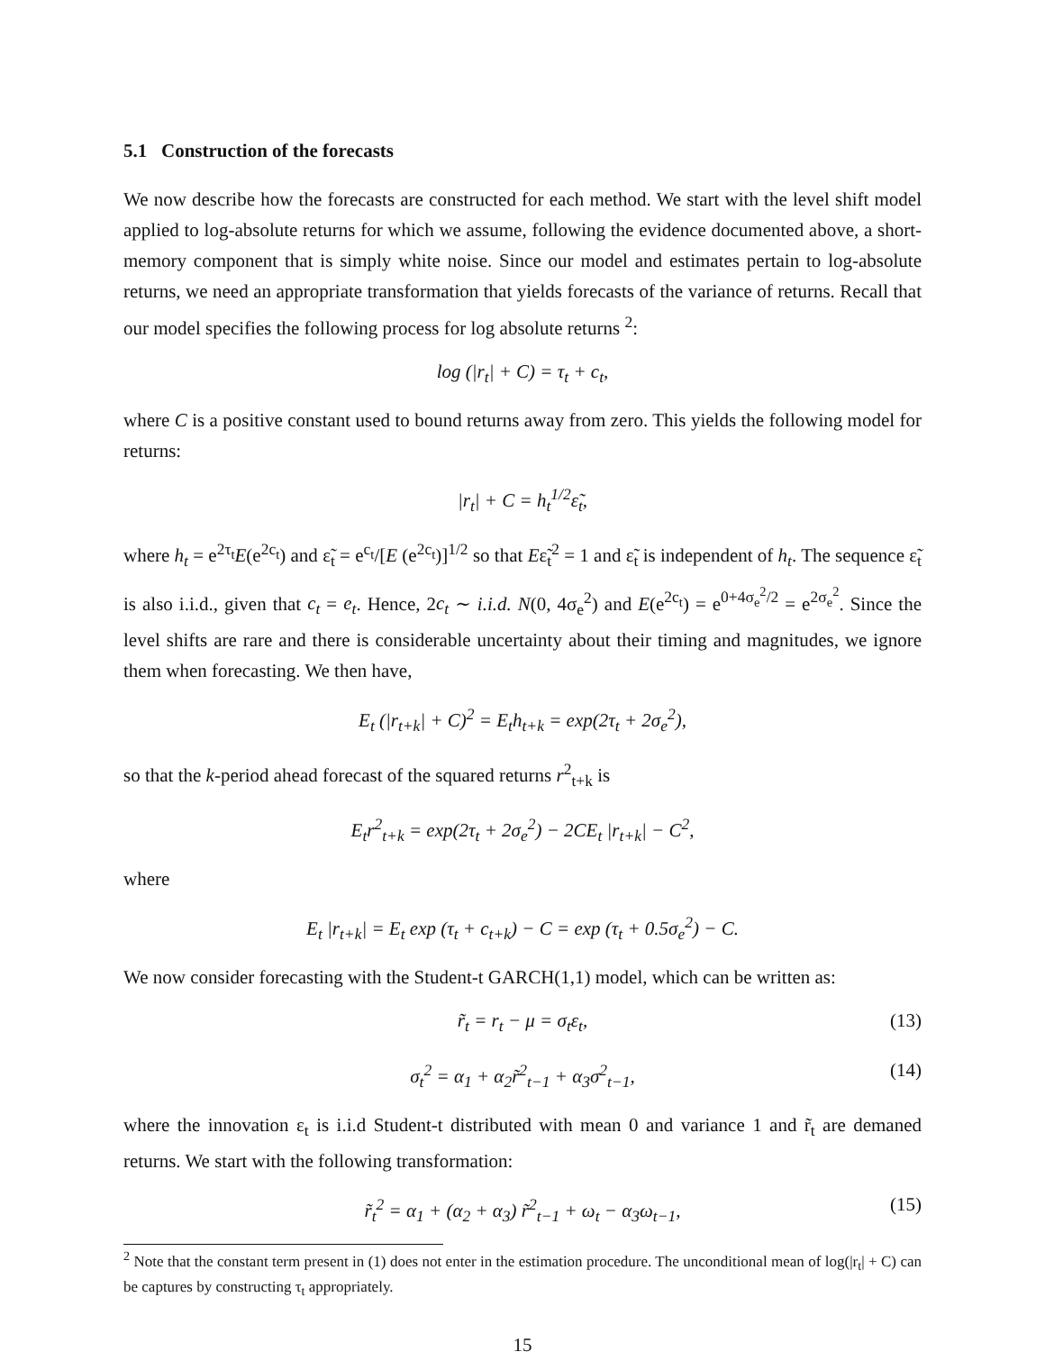5.1 Construction of the forecasts
We now describe how the forecasts are constructed for each method. We start with the level shift model applied to log-absolute returns for which we assume, following the evidence documented above, a short-memory component that is simply white noise. Since our model and estimates pertain to log-absolute returns, we need an appropriate transformation that yields forecasts of the variance of returns. Recall that our model specifies the following process for log absolute returns <sup>2</sup>:
log (|r<sub>t</sub>| + C) = τ<sub>t</sub> + c<sub>t</sub>,
where C is a positive constant used to bound returns away from zero. This yields the following model for returns:
|r<sub>t</sub>| + C = h<sub>t</sub><sup>1/2</sup>ε̃<sub>t</sub>,
where h<sub>t</sub> = e<sup>2τ<sub>t</sub></sup>E(e<sup>2c<sub>t</sub></sup>) and ε̃<sub>t</sub> = e<sup>c<sub>t</sub></sup>/[E (e<sup>2c<sub>t</sub></sup>)]<sup>1/2</sup> so that Eε̃<sub>t</sub><sup>2</sup> = 1 and ε̃<sub>t</sub> is independent of h<sub>t</sub>. The sequence ε̃<sub>t</sub> is also i.i.d., given that c<sub>t</sub> = e<sub>t</sub>. Hence, 2c<sub>t</sub> ∼ i.i.d. N(0, 4σ<sub>e</sub><sup>2</sup>) and E(e<sup>2c<sub>t</sub></sup>) = e<sup>0+4σ<sub>e</sub><sup>2</sup>/2</sup> = e<sup>2σ<sub>e</sub><sup>2</sup></sup>. Since the level shifts are rare and there is considerable uncertainty about their timing and magnitudes, we ignore them when forecasting. We then have,
E<sub>t</sub> (|r<sub>t+k</sub>| + C)<sup>2</sup> = E<sub>t</sub>h<sub>t+k</sub> = exp(2τ<sub>t</sub> + 2σ<sub>e</sub><sup>2</sup>),
so that the k-period ahead forecast of the squared returns r<sup>2</sup><sub>t+k</sub> is
E<sub>t</sub>r<sup>2</sup><sub>t+k</sub> = exp(2τ<sub>t</sub> + 2σ<sub>e</sub><sup>2</sup>) − 2CE<sub>t</sub> |r<sub>t+k</sub>| − C<sup>2</sup>,
where
E<sub>t</sub> |r<sub>t+k</sub>| = E<sub>t</sub> exp (τ<sub>t</sub> + c<sub>t+k</sub>) − C = exp (τ<sub>t</sub> + 0.5σ<sub>e</sub><sup>2</sup>) − C.
We now consider forecasting with the Student-t GARCH(1,1) model, which can be written as:
r̃<sub>t</sub> = r<sub>t</sub> − μ = σ<sub>t</sub>ε<sub>t</sub>, (13)
σ<sub>t</sub><sup>2</sup> = α<sub>1</sub> + α<sub>2</sub>r̃<sup>2</sup><sub>t−1</sub> + α<sub>3</sub>σ<sup>2</sup><sub>t−1</sub>, (14)
where the innovation ε<sub>t</sub> is i.i.d Student-t distributed with mean 0 and variance 1 and r̃<sub>t</sub> are demaned returns. We start with the following transformation:
r̃<sub>t</sub><sup>2</sup> = α<sub>1</sub> + (α<sub>2</sub> + α<sub>3</sub>) r̃<sup>2</sup><sub>t−1</sub> + ω<sub>t</sub> − α<sub>3</sub>ω<sub>t−1</sub>, (15)
<sup>2</sup> Note that the constant term present in (1) does not enter in the estimation procedure. The unconditional mean of log(|r<sub>t</sub>| + C) can be captures by constructing τ<sub>t</sub> appropriately.
15